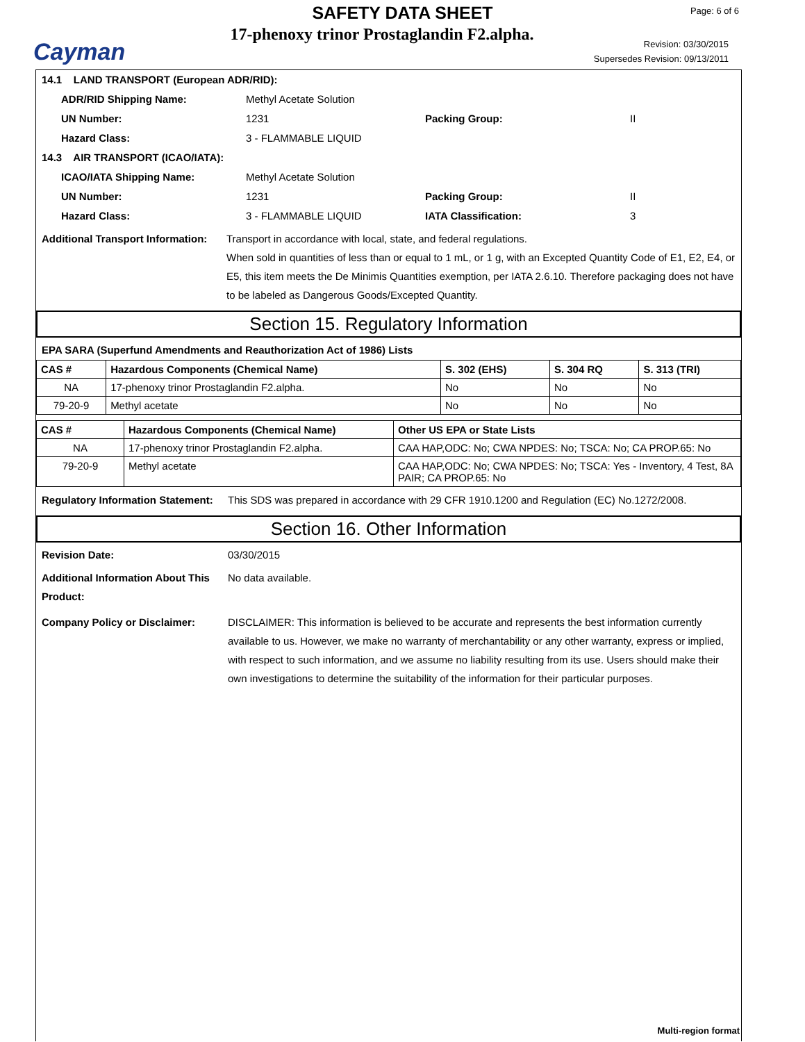Cayman
SAFETY DATA SHEET
17-phenoxy trinor Prostaglandin F2.alpha.
Page: 6 of 6
Revision: 03/30/2015
Supersedes Revision: 09/13/2011
14.1 LAND TRANSPORT (European ADR/RID):
ADR/RID Shipping Name: Methyl Acetate Solution
UN Number: 1231 Packing Group: II
Hazard Class: 3 - FLAMMABLE LIQUID
14.3 AIR TRANSPORT (ICAO/IATA):
ICAO/IATA Shipping Name: Methyl Acetate Solution
UN Number: 1231 Packing Group: II
Hazard Class: 3 - FLAMMABLE LIQUID IATA Classification: 3
Additional Transport Information: Transport in accordance with local, state, and federal regulations.
When sold in quantities of less than or equal to 1 mL, or 1 g, with an Excepted Quantity Code of E1, E2, E4, or E5, this item meets the De Minimis Quantities exemption, per IATA 2.6.10. Therefore packaging does not have to be labeled as Dangerous Goods/Excepted Quantity.
Section 15. Regulatory Information
EPA SARA (Superfund Amendments and Reauthorization Act of 1986) Lists
| CAS # | Hazardous Components (Chemical Name) | S. 302 (EHS) | S. 304 RQ | S. 313 (TRI) |
| --- | --- | --- | --- | --- |
| NA | 17-phenoxy trinor Prostaglandin F2.alpha. | No | No | No |
| 79-20-9 | Methyl acetate | No | No | No |
| CAS # | Hazardous Components (Chemical Name) | Other US EPA or State Lists |
| --- | --- | --- |
| NA | 17-phenoxy trinor Prostaglandin F2.alpha. | CAA HAP,ODC: No; CWA NPDES: No; TSCA: No; CA PROP.65: No |
| 79-20-9 | Methyl acetate | CAA HAP,ODC: No; CWA NPDES: No; TSCA: Yes - Inventory, 4 Test, 8A PAIR; CA PROP.65: No |
Regulatory Information Statement: This SDS was prepared in accordance with 29 CFR 1910.1200 and Regulation (EC) No.1272/2008.
Section 16. Other Information
Revision Date: 03/30/2015
Additional Information About This Product: No data available.
Company Policy or Disclaimer: DISCLAIMER: This information is believed to be accurate and represents the best information currently available to us. However, we make no warranty of merchantability or any other warranty, express or implied, with respect to such information, and we assume no liability resulting from its use. Users should make their own investigations to determine the suitability of the information for their particular purposes.
Multi-region format